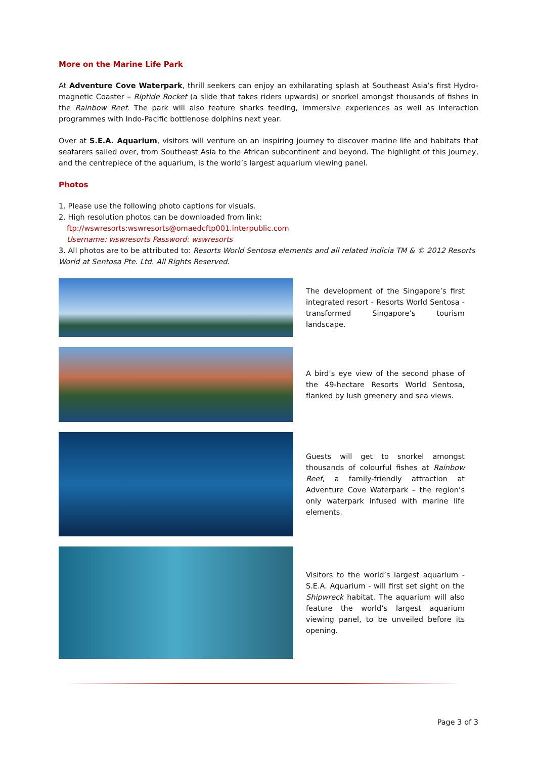More on the Marine Life Park
At Adventure Cove Waterpark, thrill seekers can enjoy an exhilarating splash at Southeast Asia’s first Hydro-magnetic Coaster – Riptide Rocket (a slide that takes riders upwards) or snorkel amongst thousands of fishes in the Rainbow Reef. The park will also feature sharks feeding, immersive experiences as well as interaction programmes with Indo-Pacific bottlenose dolphins next year.
Over at S.E.A. Aquarium, visitors will venture on an inspiring journey to discover marine life and habitats that seafarers sailed over, from Southeast Asia to the African subcontinent and beyond. The highlight of this journey, and the centrepiece of the aquarium, is the world’s largest aquarium viewing panel.
Photos
1. Please use the following photo captions for visuals.
2. High resolution photos can be downloaded from link:
ftp://wswresorts:wswresorts@omaedcftp001.interpublic.com
Username: wswresorts Password: wswresorts
3. All photos are to be attributed to: Resorts World Sentosa elements and all related indicia TM & © 2012 Resorts World at Sentosa Pte. Ltd. All Rights Reserved.
The development of the Singapore’s first integrated resort - Resorts World Sentosa - transformed Singapore’s tourism landscape.
A bird’s eye view of the second phase of the 49-hectare Resorts World Sentosa, flanked by lush greenery and sea views.
Guests will get to snorkel amongst thousands of colourful fishes at Rainbow Reef, a family-friendly attraction at Adventure Cove Waterpark – the region’s only waterpark infused with marine life elements.
Visitors to the world’s largest aquarium - S.E.A. Aquarium - will first set sight on the Shipwreck habitat. The aquarium will also feature the world’s largest aquarium viewing panel, to be unveiled before its opening.
Page 3 of 3